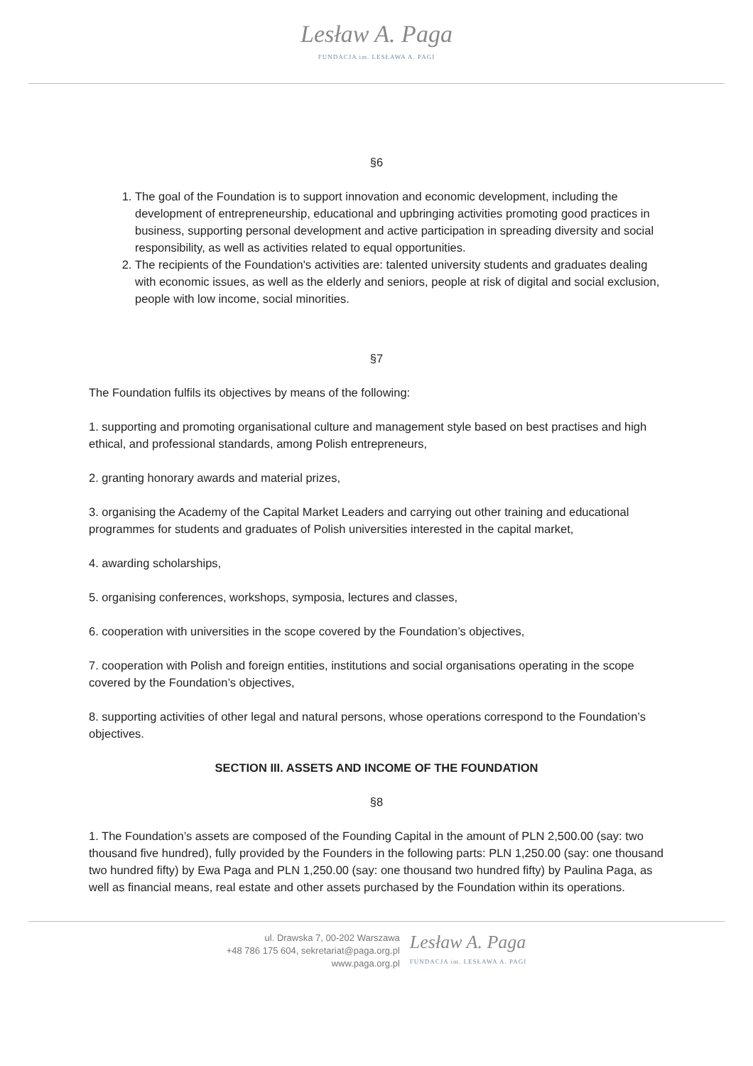Lesław A. Paga
FUNDACJA im. LESŁAWA A. PAGI
§6
1. The goal of the Foundation is to support innovation and economic development, including the development of entrepreneurship, educational and upbringing activities promoting good practices in business, supporting personal development and active participation in spreading diversity and social responsibility, as well as activities related to equal opportunities.
2. The recipients of the Foundation's activities are: talented university students and graduates dealing with economic issues, as well as the elderly and seniors, people at risk of digital and social exclusion, people with low income, social minorities.
§7
The Foundation fulfils its objectives by means of the following:
1. supporting and promoting organisational culture and management style based on best practises and high ethical, and professional standards, among Polish entrepreneurs,
2. granting honorary awards and material prizes,
3. organising the Academy of the Capital Market Leaders and carrying out other training and educational programmes for students and graduates of Polish universities interested in the capital market,
4. awarding scholarships,
5. organising conferences, workshops, symposia, lectures and classes,
6. cooperation with universities in the scope covered by the Foundation’s objectives,
7. cooperation with Polish and foreign entities, institutions and social organisations operating in the scope covered by the Foundation’s objectives,
8. supporting activities of other legal and natural persons, whose operations correspond to the Foundation’s objectives.
SECTION III. ASSETS AND INCOME OF THE FOUNDATION
§8
1. The Foundation’s assets are composed of the Founding Capital in the amount of PLN 2,500.00 (say: two thousand five hundred), fully provided by the Founders in the following parts: PLN 1,250.00 (say: one thousand two hundred fifty) by Ewa Paga and PLN 1,250.00 (say: one thousand two hundred fifty) by Paulina Paga, as well as financial means, real estate and other assets purchased by the Foundation within its operations.
ul. Drawska 7, 00-202 Warszawa
+48 786 175 604, sekretariat@paga.org.pl
www.paga.org.pl
Lesław A. Paga
FUNDACJA im. LESŁAWA A. PAGI